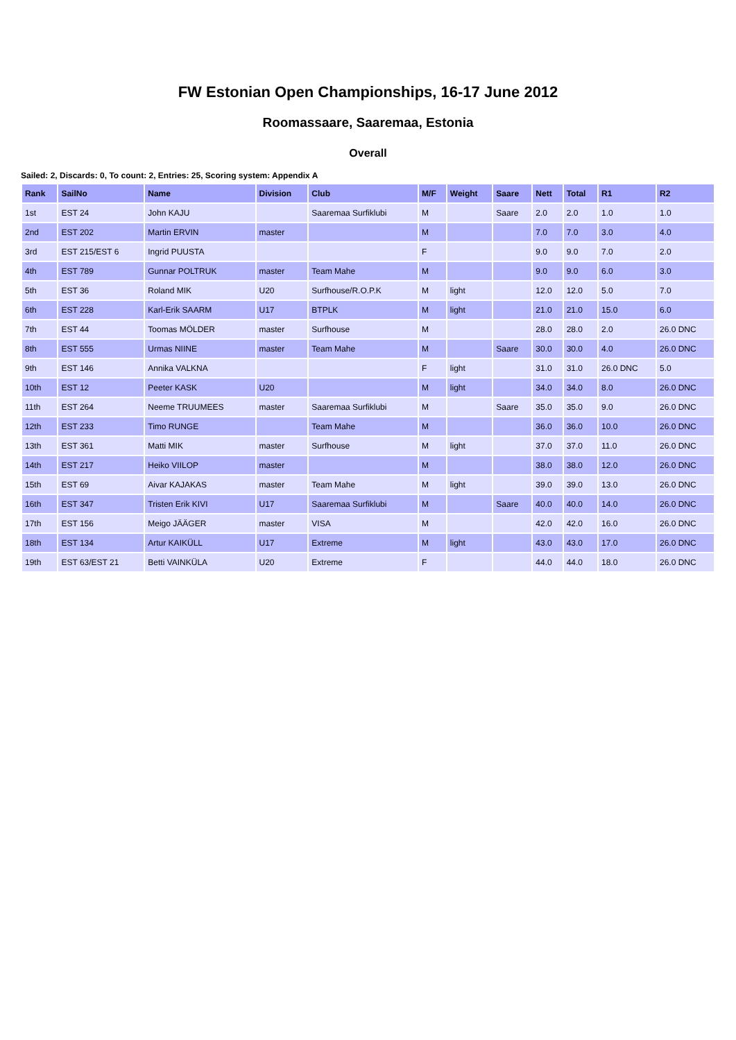FW Estonian Open Championships, 16-17 June 2012
Roomassaare, Saaremaa, Estonia
Overall
Sailed: 2, Discards: 0, To count: 2, Entries: 25, Scoring system: Appendix A
| Rank | SailNo | Name | Division | Club | M/F | Weight | Saare | Nett | Total | R1 | R2 |
| --- | --- | --- | --- | --- | --- | --- | --- | --- | --- | --- | --- |
| 1st | EST 24 | John KAJU | | Saaremaa Surfiklubi | M | | Saare | 2.0 | 2.0 | 1.0 | 1.0 |
| 2nd | EST 202 | Martin ERVIN | master | | M | | | 7.0 | 7.0 | 3.0 | 4.0 |
| 3rd | EST 215/EST 6 | Ingrid PUUSTA | | | F | | | 9.0 | 9.0 | 7.0 | 2.0 |
| 4th | EST 789 | Gunnar POLTRUK | master | Team Mahe | M | | | 9.0 | 9.0 | 6.0 | 3.0 |
| 5th | EST 36 | Roland MIK | U20 | Surfhouse/R.O.P.K | M | light | | 12.0 | 12.0 | 5.0 | 7.0 |
| 6th | EST 228 | Karl-Erik SAARM | U17 | BTPLK | M | light | | 21.0 | 21.0 | 15.0 | 6.0 |
| 7th | EST 44 | Toomas MÖLDER | master | Surfhouse | M | | | 28.0 | 28.0 | 2.0 | 26.0 DNC |
| 8th | EST 555 | Urmas NIINE | master | Team Mahe | M | | Saare | 30.0 | 30.0 | 4.0 | 26.0 DNC |
| 9th | EST 146 | Annika VALKNA | | | F | light | | 31.0 | 31.0 | 26.0 DNC | 5.0 |
| 10th | EST 12 | Peeter KASK | U20 | | M | light | | 34.0 | 34.0 | 8.0 | 26.0 DNC |
| 11th | EST 264 | Neeme TRUUMEES | master | Saaremaa Surfiklubi | M | | Saare | 35.0 | 35.0 | 9.0 | 26.0 DNC |
| 12th | EST 233 | Timo RUNGE | | Team Mahe | M | | | 36.0 | 36.0 | 10.0 | 26.0 DNC |
| 13th | EST 361 | Matti MIK | master | Surfhouse | M | light | | 37.0 | 37.0 | 11.0 | 26.0 DNC |
| 14th | EST 217 | Heiko VIILOP | master | | M | | | 38.0 | 38.0 | 12.0 | 26.0 DNC |
| 15th | EST 69 | Aivar KAJAKAS | master | Team Mahe | M | light | | 39.0 | 39.0 | 13.0 | 26.0 DNC |
| 16th | EST 347 | Tristen Erik KIVI | U17 | Saaremaa Surfiklubi | M | | Saare | 40.0 | 40.0 | 14.0 | 26.0 DNC |
| 17th | EST 156 | Meigo JÄÄGER | master | VISA | M | | | 42.0 | 42.0 | 16.0 | 26.0 DNC |
| 18th | EST 134 | Artur KAIKÜLL | U17 | Extreme | M | light | | 43.0 | 43.0 | 17.0 | 26.0 DNC |
| 19th | EST 63/EST 21 | Betti VAINKÜLA | U20 | Extreme | F | | | 44.0 | 44.0 | 18.0 | 26.0 DNC |